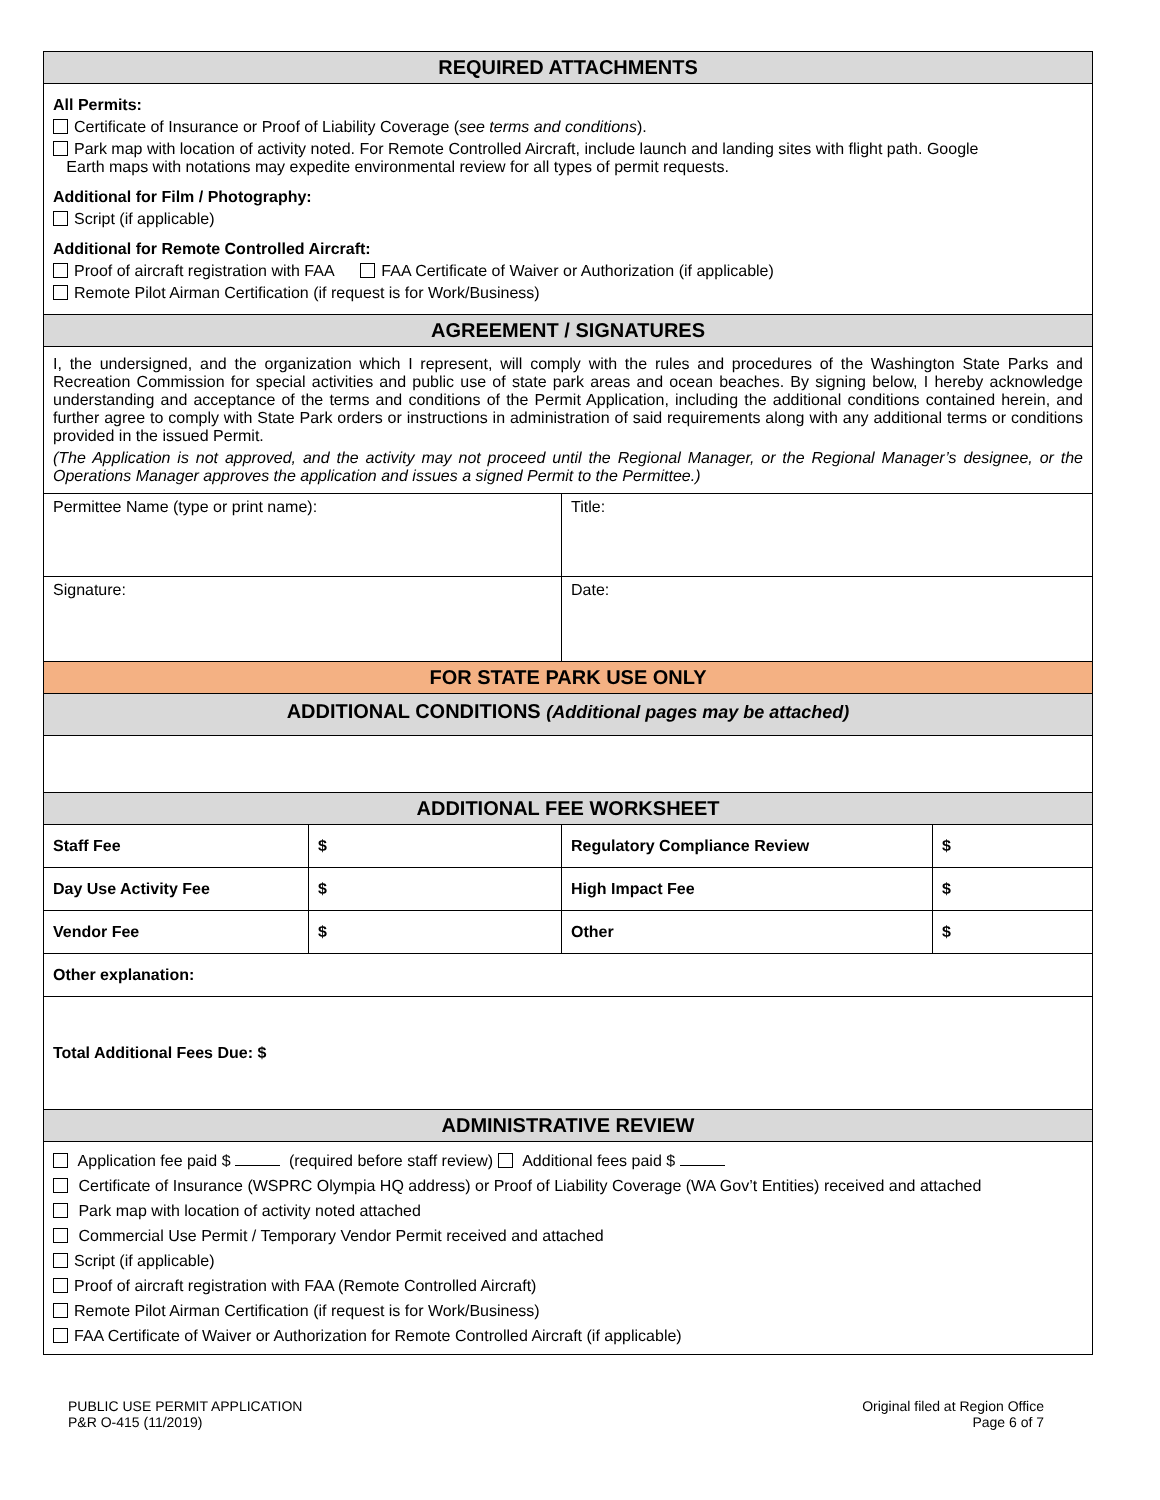| REQUIRED ATTACHMENTS | | | |
| --- | --- | --- | --- |
| All Permits: Certificate of Insurance or Proof of Liability Coverage ( see terms and conditions ). Park map with location of activity noted. For Remote Controlled Aircraft, include launch and landing sites with flight path. Google Earth maps with notations may expedite environmental review for all types of permit requests. Additional for Film / Photography: Script (if applicable) Additional for Remote Controlled Aircraft: Proof of aircraft registration with FAA FAA Certificate of Waiver or Authorization (if applicable) Remote Pilot Airman Certification (if request is for Work/Business) | | | |
| AGREEMENT / SIGNATURES | | | |
| I, the undersigned, and the organization which I represent, will comply with the rules and procedures of the Washington State Parks and Recreation Commission for special activities and public use of state park areas and ocean beaches. By signing below, I hereby acknowledge understanding and acceptance of the terms and conditions of the Permit Application, including the additional conditions contained herein, and further agree to comply with State Park orders or instructions in administration of said requirements along with any additional terms or conditions provided in the issued Permit. (The Application is not approved, and the activity may not proceed until the Regional Manager, or the Regional Manager’s designee, or the Operations Manager approves the application and issues a signed Permit to the Permittee.) | | | |
| Permittee Name (type or print name): | | Title: | |
| Signature: | | Date: | |
| FOR STATE PARK USE ONLY | | | |
| ADDITIONAL CONDITIONS (Additional pages may be attached) | | | |
| ADDITIONAL FEE WORKSHEET | | | |
| Staff Fee | $ | Regulatory Compliance Review | $ |
| Day Use Activity Fee | $ | High Impact Fee | $ |
| Vendor Fee | $ | Other | $ |
| Other explanation: | | | |
| Total Additional Fees Due: $ | | | |
| ADMINISTRATIVE REVIEW | | | |
| Application fee paid $ (required before staff review) Additional fees paid $ Certificate of Insurance (WSPRC Olympia HQ address) or Proof of Liability Coverage (WA Gov’t Entities) received and attached Park map with location of activity noted attached Commercial Use Permit / Temporary Vendor Permit received and attached Script (if applicable) Proof of aircraft registration with FAA (Remote Controlled Aircraft) Remote Pilot Airman Certification (if request is for Work/Business) FAA Certificate of Waiver or Authorization for Remote Controlled Aircraft (if applicable) | | | |
PUBLIC USE PERMIT APPLICATION
P&R O-415 (11/2019)
Original filed at Region Office
Page 6 of 7